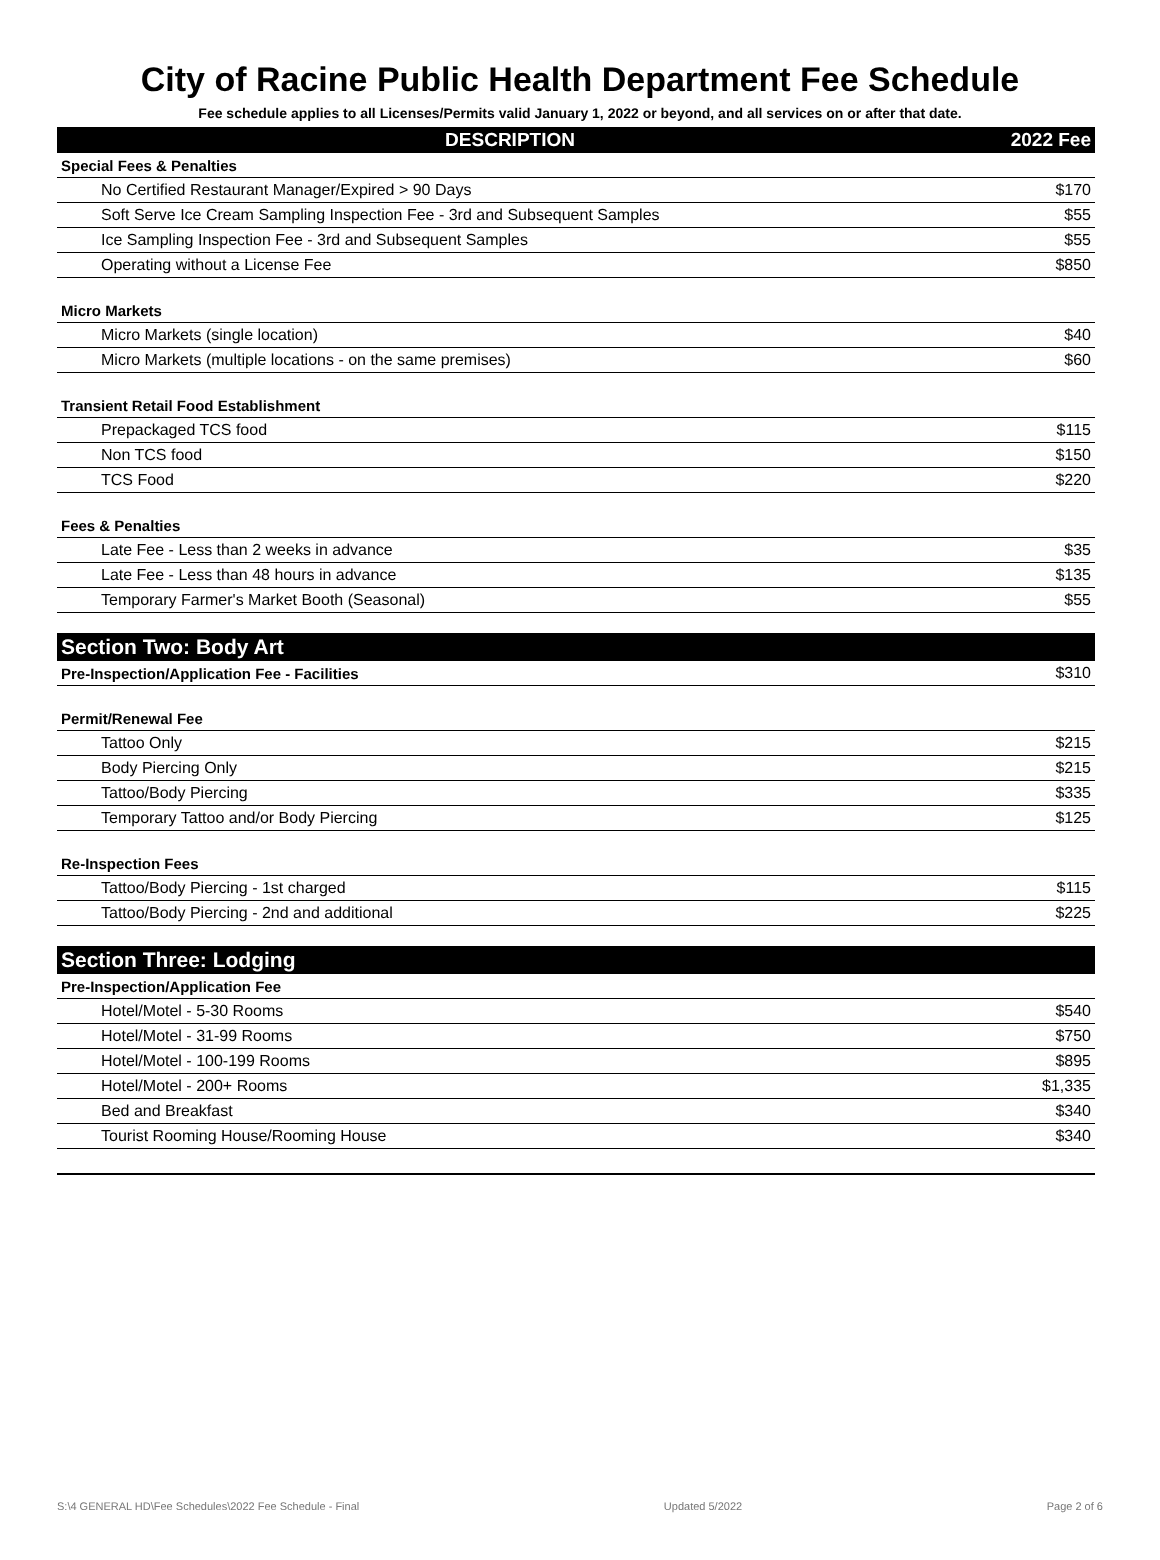City of Racine Public Health Department Fee Schedule
Fee schedule applies to all Licenses/Permits valid January 1, 2022 or beyond, and all services on or after that date.
| DESCRIPTION | 2022 Fee |
| --- | --- |
| Special Fees & Penalties | |
| No Certified Restaurant Manager/Expired > 90 Days | $170 |
| Soft Serve Ice Cream Sampling Inspection Fee - 3rd and Subsequent Samples | $55 |
| Ice Sampling Inspection Fee - 3rd and Subsequent Samples | $55 |
| Operating without a License Fee | $850 |
| Micro Markets | |
| Micro Markets (single location) | $40 |
| Micro Markets (multiple locations - on the same premises) | $60 |
| Transient Retail Food Establishment | |
| Prepackaged TCS food | $115 |
| Non TCS food | $150 |
| TCS Food | $220 |
| Fees & Penalties | |
| Late Fee - Less than 2 weeks in advance | $35 |
| Late Fee - Less than 48 hours in advance | $135 |
| Temporary Farmer's Market Booth (Seasonal) | $55 |
| Section Two: Body Art | |
| Pre-Inspection/Application Fee - Facilities | $310 |
| Permit/Renewal Fee | |
| Tattoo Only | $215 |
| Body Piercing Only | $215 |
| Tattoo/Body Piercing | $335 |
| Temporary Tattoo and/or Body Piercing | $125 |
| Re-Inspection Fees | |
| Tattoo/Body Piercing - 1st charged | $115 |
| Tattoo/Body Piercing - 2nd and additional | $225 |
| Section Three: Lodging | |
| Pre-Inspection/Application Fee | |
| Hotel/Motel - 5-30 Rooms | $540 |
| Hotel/Motel - 31-99 Rooms | $750 |
| Hotel/Motel - 100-199 Rooms | $895 |
| Hotel/Motel - 200+ Rooms | $1,335 |
| Bed and Breakfast | $340 |
| Tourist Rooming House/Rooming House | $340 |
S:\4 GENERAL HD\Fee Schedules\2022 Fee Schedule - Final Updated 5/2022 Page 2 of 6